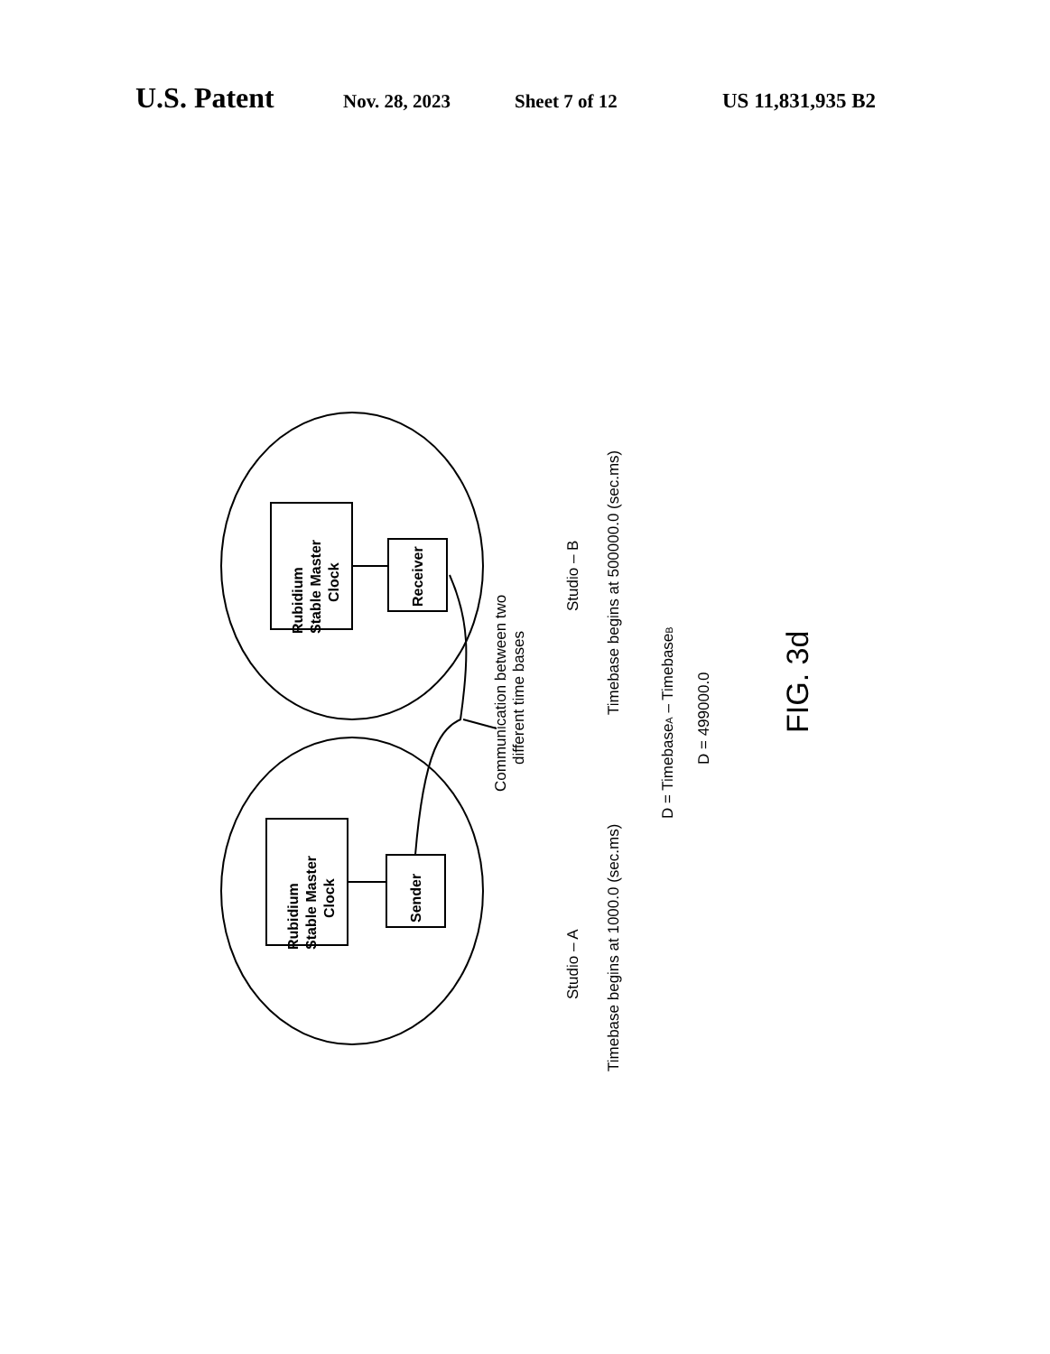U.S. Patent Nov. 28, 2023 Sheet 7 of 12 US 11,831,935 B2
Rubidium
Stable Master
Clock
Receiver
Rubidium
Stable Master
Clock
Sender
Communication between two
different time bases
Studio – B
Timebase begins at 500000.0 (sec.ms)
Studio – A
Timebase begins at 1000.0 (sec.ms)
D = TimebaseA – TimebaseB
D = 499000.0
FIG. 3d